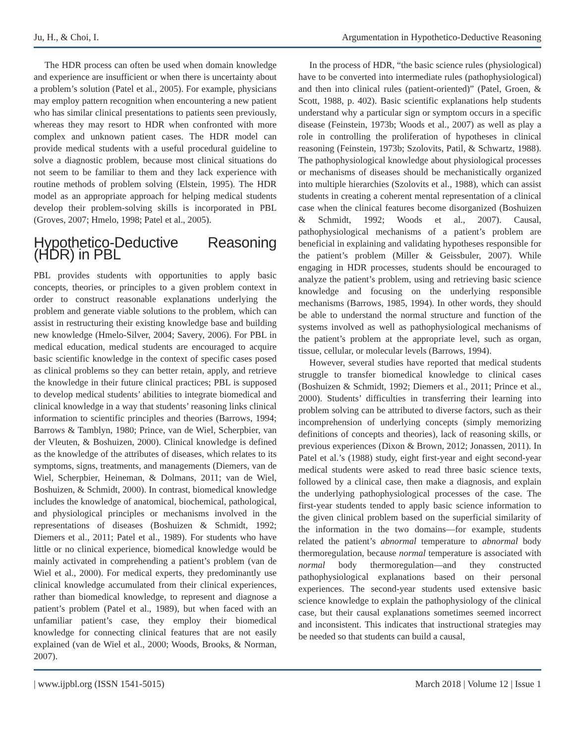Ju, H., & Choi, I. Argumentation in Hypothetico-Deductive Reasoning
The HDR process can often be used when domain knowledge and experience are insufficient or when there is uncertainty about a problem’s solution (Patel et al., 2005). For example, physicians may employ pattern recognition when encountering a new patient who has similar clinical presentations to patients seen previously, whereas they may resort to HDR when confronted with more complex and unknown patient cases. The HDR model can provide medical students with a useful procedural guideline to solve a diagnostic problem, because most clinical situations do not seem to be familiar to them and they lack experience with routine methods of problem solving (Elstein, 1995). The HDR model as an appropriate approach for helping medical students develop their problem-solving skills is incorporated in PBL (Groves, 2007; Hmelo, 1998; Patel et al., 2005).
Hypothetico-Deductive Reasoning (HDR) in PBL
PBL provides students with opportunities to apply basic concepts, theories, or principles to a given problem context in order to construct reasonable explanations underlying the problem and generate viable solutions to the problem, which can assist in restructuring their existing knowledge base and building new knowledge (Hmelo-Silver, 2004; Savery, 2006). For PBL in medical education, medical students are encouraged to acquire basic scientific knowledge in the context of specific cases posed as clinical problems so they can better retain, apply, and retrieve the knowledge in their future clinical practices; PBL is supposed to develop medical students’ abilities to integrate biomedical and clinical knowledge in a way that students’ reasoning links clinical information to scientific principles and theories (Barrows, 1994; Barrows & Tamblyn, 1980; Prince, van de Wiel, Scherpbier, van der Vleuten, & Boshuizen, 2000). Clinical knowledge is defined as the knowledge of the attributes of diseases, which relates to its symptoms, signs, treatments, and managements (Diemers, van de Wiel, Scherpbier, Heineman, & Dolmans, 2011; van de Wiel, Boshuizen, & Schmidt, 2000). In contrast, biomedical knowledge includes the knowledge of anatomical, biochemical, pathological, and physiological principles or mechanisms involved in the representations of diseases (Boshuizen & Schmidt, 1992; Diemers et al., 2011; Patel et al., 1989). For students who have little or no clinical experience, biomedical knowledge would be mainly activated in comprehending a patient’s problem (van de Wiel et al., 2000). For medical experts, they predominantly use clinical knowledge accumulated from their clinical experiences, rather than biomedical knowledge, to represent and diagnose a patient’s problem (Patel et al., 1989), but when faced with an unfamiliar patient’s case, they employ their biomedical knowledge for connecting clinical features that are not easily explained (van de Wiel et al., 2000; Woods, Brooks, & Norman, 2007).
In the process of HDR, “the basic science rules (physiological) have to be converted into intermediate rules (pathophysiological) and then into clinical rules (patient-oriented)” (Patel, Groen, & Scott, 1988, p. 402). Basic scientific explanations help students understand why a particular sign or symptom occurs in a specific disease (Feinstein, 1973b; Woods et al., 2007) as well as play a role in controlling the proliferation of hypotheses in clinical reasoning (Feinstein, 1973b; Szolovits, Patil, & Schwartz, 1988). The pathophysiological knowledge about physiological processes or mechanisms of diseases should be mechanistically organized into multiple hierarchies (Szolovits et al., 1988), which can assist students in creating a coherent mental representation of a clinical case when the clinical features become disorganized (Boshuizen & Schmidt, 1992; Woods et al., 2007). Causal, pathophysiological mechanisms of a patient’s problem are beneficial in explaining and validating hypotheses responsible for the patient’s problem (Miller & Geissbuler, 2007). While engaging in HDR processes, students should be encouraged to analyze the patient’s problem, using and retrieving basic science knowledge and focusing on the underlying responsible mechanisms (Barrows, 1985, 1994). In other words, they should be able to understand the normal structure and function of the systems involved as well as pathophysiological mechanisms of the patient’s problem at the appropriate level, such as organ, tissue, cellular, or molecular levels (Barrows, 1994).
However, several studies have reported that medical students struggle to transfer biomedical knowledge to clinical cases (Boshuizen & Schmidt, 1992; Diemers et al., 2011; Prince et al., 2000). Students’ difficulties in transferring their learning into problem solving can be attributed to diverse factors, such as their incomprehension of underlying concepts (simply memorizing definitions of concepts and theories), lack of reasoning skills, or previous experiences (Dixon & Brown, 2012; Jonassen, 2011). In Patel et al.’s (1988) study, eight first-year and eight second-year medical students were asked to read three basic science texts, followed by a clinical case, then make a diagnosis, and explain the underlying pathophysiological processes of the case. The first-year students tended to apply basic science information to the given clinical problem based on the superficial similarity of the information in the two domains—for example, students related the patient’s abnormal temperature to abnormal body thermoregulation, because normal temperature is associated with normal body thermoregulation—and they constructed pathophysiological explanations based on their personal experiences. The second-year students used extensive basic science knowledge to explain the pathophysiology of the clinical case, but their causal explanations sometimes seemed incorrect and inconsistent. This indicates that instructional strategies may be needed so that students can build a causal,
| www.ijpbl.org (ISSN 1541-5015) March 2018 | Volume 12 | Issue 1